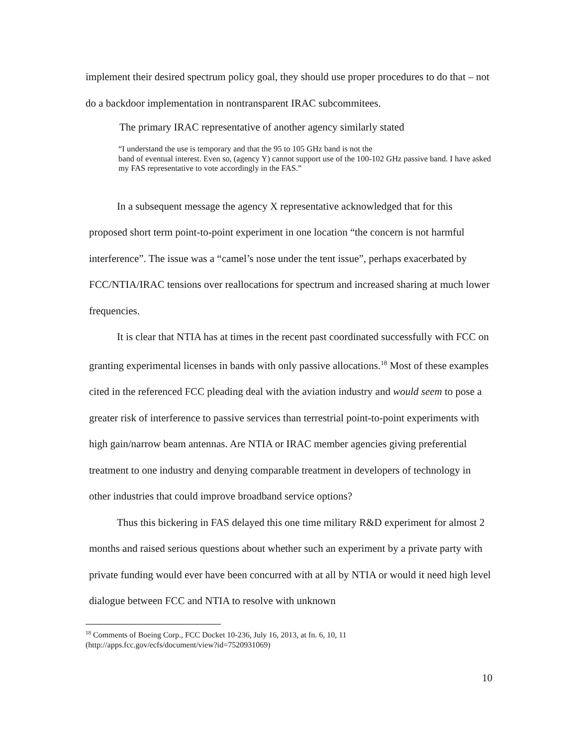implement their desired spectrum policy goal, they should use proper procedures to do that – not do a backdoor implementation in nontransparent IRAC subcommitees.
The primary IRAC representative of another agency similarly stated
“I understand the use is temporary and that the 95 to 105 GHz band is not the
band of eventual interest. Even so, (agency Y) cannot support use of the 100-102 GHz passive band. I have asked my FAS representative to vote accordingly in the FAS.”
In a subsequent message the agency X representative acknowledged that for this proposed short term point-to-point experiment in one location “the concern is not harmful interference”. The issue was a “camel’s nose under the tent issue”, perhaps exacerbated by FCC/NTIA/IRAC tensions over reallocations for spectrum and increased sharing at much lower frequencies.
It is clear that NTIA has at times in the recent past coordinated successfully with FCC on granting experimental licenses in bands with only passive allocations.<sup>18</sup> Most of these examples cited in the referenced FCC pleading deal with the aviation industry and would seem to pose a greater risk of interference to passive services than terrestrial point-to-point experiments with high gain/narrow beam antennas. Are NTIA or IRAC member agencies giving preferential treatment to one industry and denying comparable treatment in developers of technology in other industries that could improve broadband service options?
Thus this bickering in FAS delayed this one time military R&D experiment for almost 2 months and raised serious questions about whether such an experiment by a private party with private funding would ever have been concurred with at all by NTIA or would it need high level dialogue between FCC and NTIA to resolve with unknown
<sup>18</sup> Comments of Boeing Corp., FCC Docket 10-236, July 16, 2013, at fn. 6, 10, 11
(http://apps.fcc.gov/ecfs/document/view?id=7520931069)
10